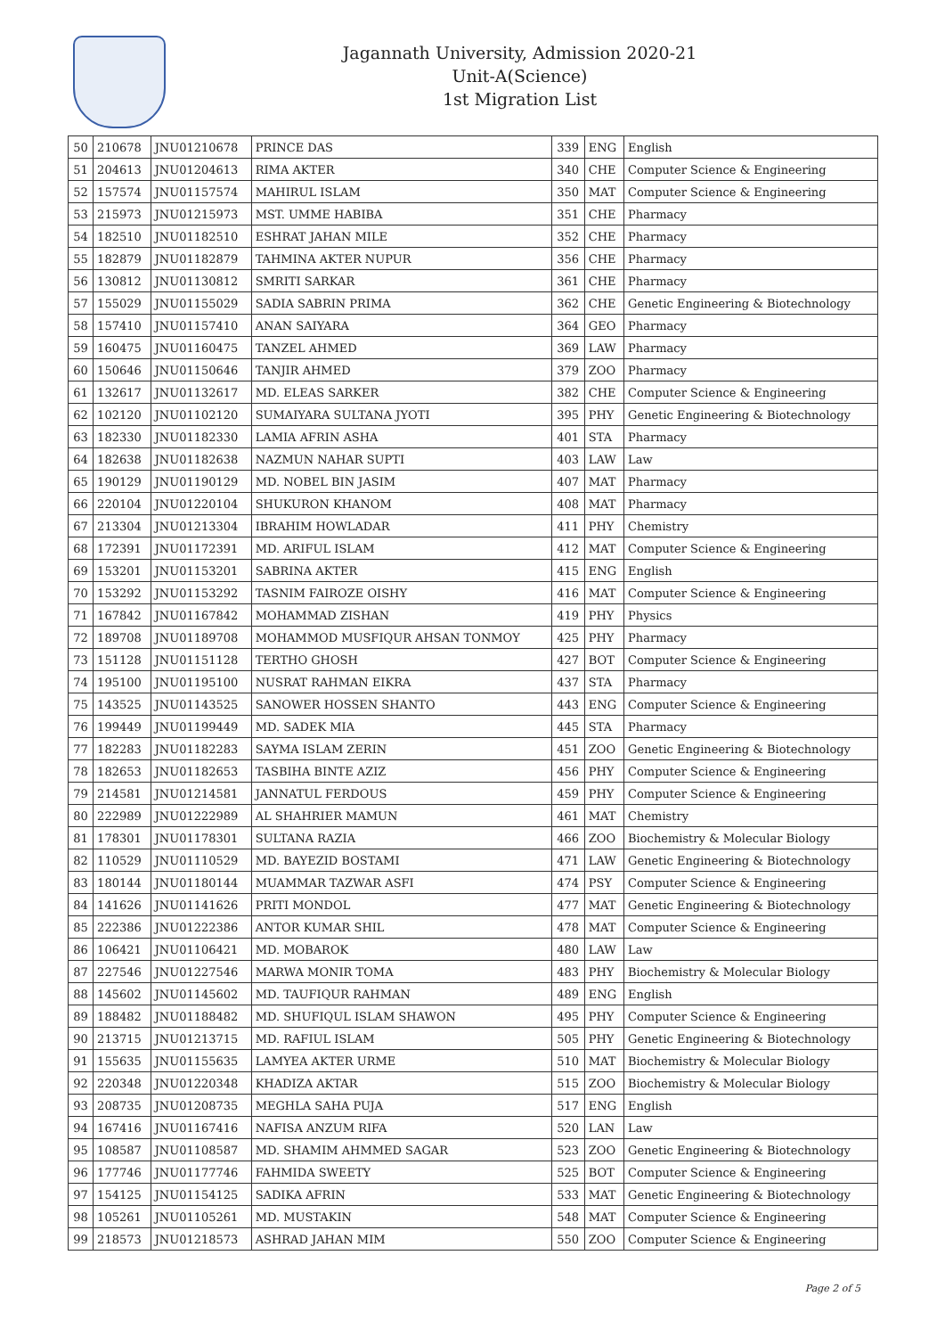Jagannath University, Admission 2020-21
Unit-A(Science)
1st Migration List
| 50 | 210678 | JNU01210678 | PRINCE DAS | 339 | ENG | English |
| 51 | 204613 | JNU01204613 | RIMA AKTER | 340 | CHE | Computer Science & Engineering |
| 52 | 157574 | JNU01157574 | MAHIRUL ISLAM | 350 | MAT | Computer Science & Engineering |
| 53 | 215973 | JNU01215973 | MST. UMME HABIBA | 351 | CHE | Pharmacy |
| 54 | 182510 | JNU01182510 | ESHRAT JAHAN MILE | 352 | CHE | Pharmacy |
| 55 | 182879 | JNU01182879 | TAHMINA AKTER NUPUR | 356 | CHE | Pharmacy |
| 56 | 130812 | JNU01130812 | SMRITI SARKAR | 361 | CHE | Pharmacy |
| 57 | 155029 | JNU01155029 | SADIA SABRIN PRIMA | 362 | CHE | Genetic Engineering & Biotechnology |
| 58 | 157410 | JNU01157410 | ANAN SAIYARA | 364 | GEO | Pharmacy |
| 59 | 160475 | JNU01160475 | TANZEL AHMED | 369 | LAW | Pharmacy |
| 60 | 150646 | JNU01150646 | TANJIR AHMED | 379 | ZOO | Pharmacy |
| 61 | 132617 | JNU01132617 | MD. ELEAS SARKER | 382 | CHE | Computer Science & Engineering |
| 62 | 102120 | JNU01102120 | SUMAIYARA SULTANA JYOTI | 395 | PHY | Genetic Engineering & Biotechnology |
| 63 | 182330 | JNU01182330 | LAMIA AFRIN ASHA | 401 | STA | Pharmacy |
| 64 | 182638 | JNU01182638 | NAZMUN NAHAR SUPTI | 403 | LAW | Law |
| 65 | 190129 | JNU01190129 | MD. NOBEL BIN JASIM | 407 | MAT | Pharmacy |
| 66 | 220104 | JNU01220104 | SHUKURON KHANOM | 408 | MAT | Pharmacy |
| 67 | 213304 | JNU01213304 | IBRAHIM HOWLADAR | 411 | PHY | Chemistry |
| 68 | 172391 | JNU01172391 | MD. ARIFUL ISLAM | 412 | MAT | Computer Science & Engineering |
| 69 | 153201 | JNU01153201 | SABRINA AKTER | 415 | ENG | English |
| 70 | 153292 | JNU01153292 | TASNIM FAIROZE OISHY | 416 | MAT | Computer Science & Engineering |
| 71 | 167842 | JNU01167842 | MOHAMMAD ZISHAN | 419 | PHY | Physics |
| 72 | 189708 | JNU01189708 | MOHAMMOD MUSFIQUR AHSAN TONMOY | 425 | PHY | Pharmacy |
| 73 | 151128 | JNU01151128 | TERTHO GHOSH | 427 | BOT | Computer Science & Engineering |
| 74 | 195100 | JNU01195100 | NUSRAT RAHMAN EIKRA | 437 | STA | Pharmacy |
| 75 | 143525 | JNU01143525 | SANOWER HOSSEN SHANTO | 443 | ENG | Computer Science & Engineering |
| 76 | 199449 | JNU01199449 | MD. SADEK MIA | 445 | STA | Pharmacy |
| 77 | 182283 | JNU01182283 | SAYMA ISLAM ZERIN | 451 | ZOO | Genetic Engineering & Biotechnology |
| 78 | 182653 | JNU01182653 | TASBIHA BINTE AZIZ | 456 | PHY | Computer Science & Engineering |
| 79 | 214581 | JNU01214581 | JANNATUL FERDOUS | 459 | PHY | Computer Science & Engineering |
| 80 | 222989 | JNU01222989 | AL SHAHRIER MAMUN | 461 | MAT | Chemistry |
| 81 | 178301 | JNU01178301 | SULTANA RAZIA | 466 | ZOO | Biochemistry & Molecular Biology |
| 82 | 110529 | JNU01110529 | MD. BAYEZID BOSTAMI | 471 | LAW | Genetic Engineering & Biotechnology |
| 83 | 180144 | JNU01180144 | MUAMMAR TAZWAR ASFI | 474 | PSY | Computer Science & Engineering |
| 84 | 141626 | JNU01141626 | PRITI MONDOL | 477 | MAT | Genetic Engineering & Biotechnology |
| 85 | 222386 | JNU01222386 | ANTOR KUMAR SHIL | 478 | MAT | Computer Science & Engineering |
| 86 | 106421 | JNU01106421 | MD. MOBAROK | 480 | LAW | Law |
| 87 | 227546 | JNU01227546 | MARWA MONIR TOMA | 483 | PHY | Biochemistry & Molecular Biology |
| 88 | 145602 | JNU01145602 | MD. TAUFIQUR RAHMAN | 489 | ENG | English |
| 89 | 188482 | JNU01188482 | MD. SHUFIQUL ISLAM SHAWON | 495 | PHY | Computer Science & Engineering |
| 90 | 213715 | JNU01213715 | MD. RAFIUL ISLAM | 505 | PHY | Genetic Engineering & Biotechnology |
| 91 | 155635 | JNU01155635 | LAMYEA AKTER URME | 510 | MAT | Biochemistry & Molecular Biology |
| 92 | 220348 | JNU01220348 | KHADIZA AKTAR | 515 | ZOO | Biochemistry & Molecular Biology |
| 93 | 208735 | JNU01208735 | MEGHLA SAHA PUJA | 517 | ENG | English |
| 94 | 167416 | JNU01167416 | NAFISA ANZUM RIFA | 520 | LAN | Law |
| 95 | 108587 | JNU01108587 | MD. SHAMIM AHMMED SAGAR | 523 | ZOO | Genetic Engineering & Biotechnology |
| 96 | 177746 | JNU01177746 | FAHMIDA SWEETY | 525 | BOT | Computer Science & Engineering |
| 97 | 154125 | JNU01154125 | SADIKA AFRIN | 533 | MAT | Genetic Engineering & Biotechnology |
| 98 | 105261 | JNU01105261 | MD. MUSTAKIN | 548 | MAT | Computer Science & Engineering |
| 99 | 218573 | JNU01218573 | ASHRAD JAHAN MIM | 550 | ZOO | Computer Science & Engineering |
Page 2 of 5